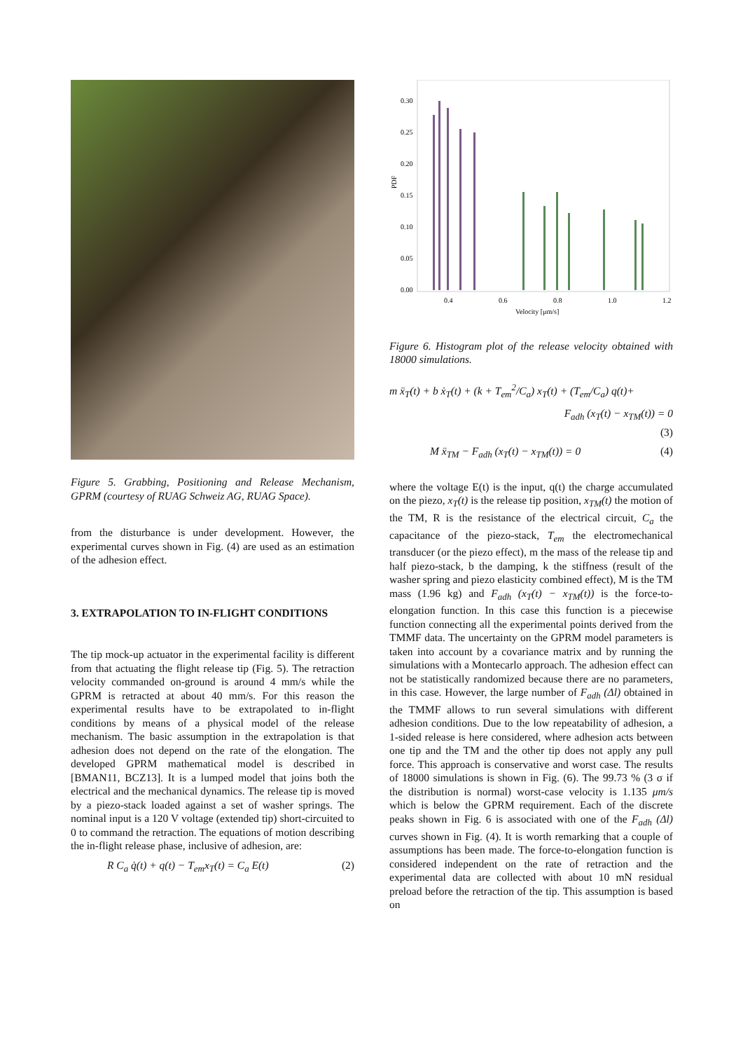Figure 5. Grabbing, Positioning and Release Mechanism, GPRM (courtesy of RUAG Schweiz AG, RUAG Space).
from the disturbance is under development. However, the experimental curves shown in Fig. (4) are used as an estimation of the adhesion effect.
3. EXTRAPOLATION TO IN-FLIGHT CONDITIONS
The tip mock-up actuator in the experimental facility is different from that actuating the flight release tip (Fig. 5). The retraction velocity commanded on-ground is around 4 mm/s while the GPRM is retracted at about 40 mm/s. For this reason the experimental results have to be extrapolated to in-flight conditions by means of a physical model of the release mechanism. The basic assumption in the extrapolation is that adhesion does not depend on the rate of the elongation. The developed GPRM mathematical model is described in [BMAN11, BCZ13]. It is a lumped model that joins both the electrical and the mechanical dynamics. The release tip is moved by a piezo-stack loaded against a set of washer springs. The nominal input is a 120 V voltage (extended tip) short-circuited to 0 to command the retraction. The equations of motion describing the in-flight release phase, inclusive of adhesion, are:
R C<sub>a</sub> q̇(t) + q(t) − T<sub>em</sub>x<sub>T</sub>(t) = C<sub>a</sub> E(t) (2)
0.30
0.25
0.20
0.15
0.10
0.05
0.00
PDF
0.4
0.6
0.8
1.0
1.2
Velocity [μm/s]
Figure 6. Histogram plot of the release velocity obtained with 18000 simulations.
m ẍ<sub>T</sub>(t) + b ẋ<sub>T</sub>(t) + (k + T<sub>em</sub><sup>2</sup>/C<sub>a</sub>) x<sub>T</sub>(t) + (T<sub>em</sub>/C<sub>a</sub>) q(t)+
F<sub>adh</sub> (x<sub>T</sub>(t) − x<sub>TM</sub>(t)) = 0
(3)
M ẍ<sub>TM</sub> − F<sub>adh</sub> (x<sub>T</sub>(t) − x<sub>TM</sub>(t)) = 0 (4)
where the voltage E(t) is the input, q(t) the charge accumulated on the piezo, x<sub>T</sub>(t) is the release tip position, x<sub>TM</sub>(t) the motion of the TM, R is the resistance of the electrical circuit, C<sub>a</sub> the capacitance of the piezo-stack, T<sub>em</sub> the electromechanical transducer (or the piezo effect), m the mass of the release tip and half piezo-stack, b the damping, k the stiffness (result of the washer spring and piezo elasticity combined effect), M is the TM mass (1.96 kg) and F<sub>adh</sub> (x<sub>T</sub>(t) − x<sub>TM</sub>(t)) is the force-to-elongation function. In this case this function is a piecewise function connecting all the experimental points derived from the TMMF data. The uncertainty on the GPRM model parameters is taken into account by a covariance matrix and by running the simulations with a Montecarlo approach. The adhesion effect can not be statistically randomized because there are no parameters, in this case. However, the large number of F<sub>adh</sub> (Δl) obtained in the TMMF allows to run several simulations with different adhesion conditions. Due to the low repeatability of adhesion, a 1-sided release is here considered, where adhesion acts between one tip and the TM and the other tip does not apply any pull force. This approach is conservative and worst case. The results of 18000 simulations is shown in Fig. (6). The 99.73 % (3 σ if the distribution is normal) worst-case velocity is 1.135 μm/s which is below the GPRM requirement. Each of the discrete peaks shown in Fig. 6 is associated with one of the F<sub>adh</sub> (Δl) curves shown in Fig. (4). It is worth remarking that a couple of assumptions has been made. The force-to-elongation function is considered independent on the rate of retraction and the experimental data are collected with about 10 mN residual preload before the retraction of the tip. This assumption is based on